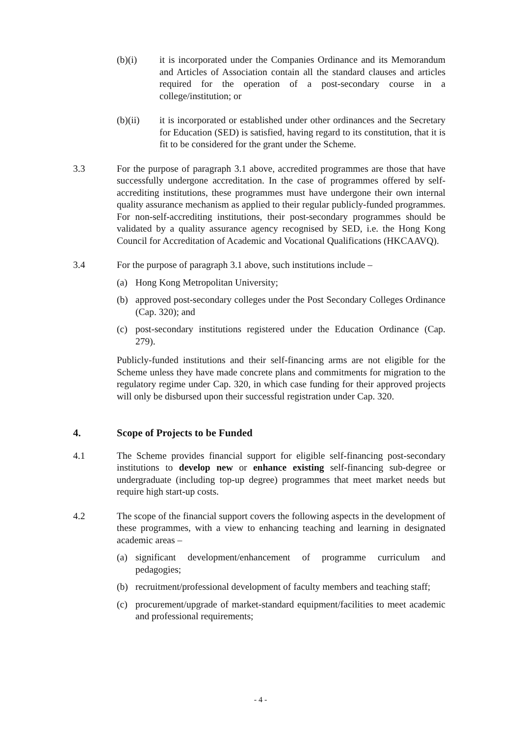(b)(i) it is incorporated under the Companies Ordinance and its Memorandum and Articles of Association contain all the standard clauses and articles required for the operation of a post-secondary course in a college/institution; or
(b)(ii) it is incorporated or established under other ordinances and the Secretary for Education (SED) is satisfied, having regard to its constitution, that it is fit to be considered for the grant under the Scheme.
3.3 For the purpose of paragraph 3.1 above, accredited programmes are those that have successfully undergone accreditation. In the case of programmes offered by self-accrediting institutions, these programmes must have undergone their own internal quality assurance mechanism as applied to their regular publicly-funded programmes. For non-self-accrediting institutions, their post-secondary programmes should be validated by a quality assurance agency recognised by SED, i.e. the Hong Kong Council for Accreditation of Academic and Vocational Qualifications (HKCAAVQ).
3.4 For the purpose of paragraph 3.1 above, such institutions include –
(a) Hong Kong Metropolitan University;
(b) approved post-secondary colleges under the Post Secondary Colleges Ordinance (Cap. 320); and
(c) post-secondary institutions registered under the Education Ordinance (Cap. 279).
Publicly-funded institutions and their self-financing arms are not eligible for the Scheme unless they have made concrete plans and commitments for migration to the regulatory regime under Cap. 320, in which case funding for their approved projects will only be disbursed upon their successful registration under Cap. 320.
4. Scope of Projects to be Funded
4.1 The Scheme provides financial support for eligible self-financing post-secondary institutions to develop new or enhance existing self-financing sub-degree or undergraduate (including top-up degree) programmes that meet market needs but require high start-up costs.
4.2 The scope of the financial support covers the following aspects in the development of these programmes, with a view to enhancing teaching and learning in designated academic areas –
(a) significant development/enhancement of programme curriculum and pedagogies;
(b) recruitment/professional development of faculty members and teaching staff;
(c) procurement/upgrade of market-standard equipment/facilities to meet academic and professional requirements;
- 4 -